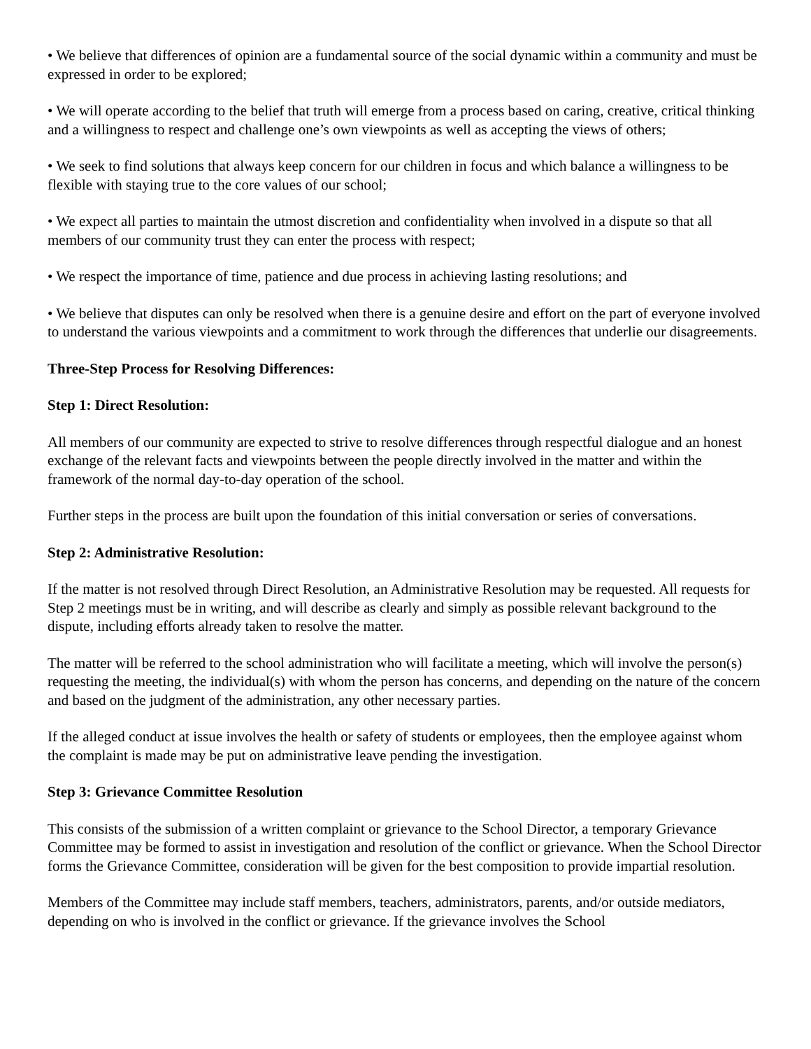• We believe that differences of opinion are a fundamental source of the social dynamic within a community and must be expressed in order to be explored;
• We will operate according to the belief that truth will emerge from a process based on caring, creative, critical thinking and a willingness to respect and challenge one’s own viewpoints as well as accepting the views of others;
• We seek to find solutions that always keep concern for our children in focus and which balance a willingness to be flexible with staying true to the core values of our school;
• We expect all parties to maintain the utmost discretion and confidentiality when involved in a dispute so that all members of our community trust they can enter the process with respect;
• We respect the importance of time, patience and due process in achieving lasting resolutions; and
• We believe that disputes can only be resolved when there is a genuine desire and effort on the part of everyone involved to understand the various viewpoints and a commitment to work through the differences that underlie our disagreements.
Three-Step Process for Resolving Differences:
Step 1: Direct Resolution:
All members of our community are expected to strive to resolve differences through respectful dialogue and an honest exchange of the relevant facts and viewpoints between the people directly involved in the matter and within the framework of the normal day-to-day operation of the school.
Further steps in the process are built upon the foundation of this initial conversation or series of conversations.
Step 2: Administrative Resolution:
If the matter is not resolved through Direct Resolution, an Administrative Resolution may be requested. All requests for Step 2 meetings must be in writing, and will describe as clearly and simply as possible relevant background to the dispute, including efforts already taken to resolve the matter.
The matter will be referred to the school administration who will facilitate a meeting, which will involve the person(s) requesting the meeting, the individual(s) with whom the person has concerns, and depending on the nature of the concern and based on the judgment of the administration, any other necessary parties.
If the alleged conduct at issue involves the health or safety of students or employees, then the employee against whom the complaint is made may be put on administrative leave pending the investigation.
Step 3: Grievance Committee Resolution
This consists of the submission of a written complaint or grievance to the School Director, a temporary Grievance Committee may be formed to assist in investigation and resolution of the conflict or grievance. When the School Director forms the Grievance Committee, consideration will be given for the best composition to provide impartial resolution.
Members of the Committee may include staff members, teachers, administrators, parents, and/or outside mediators, depending on who is involved in the conflict or grievance. If the grievance involves the School